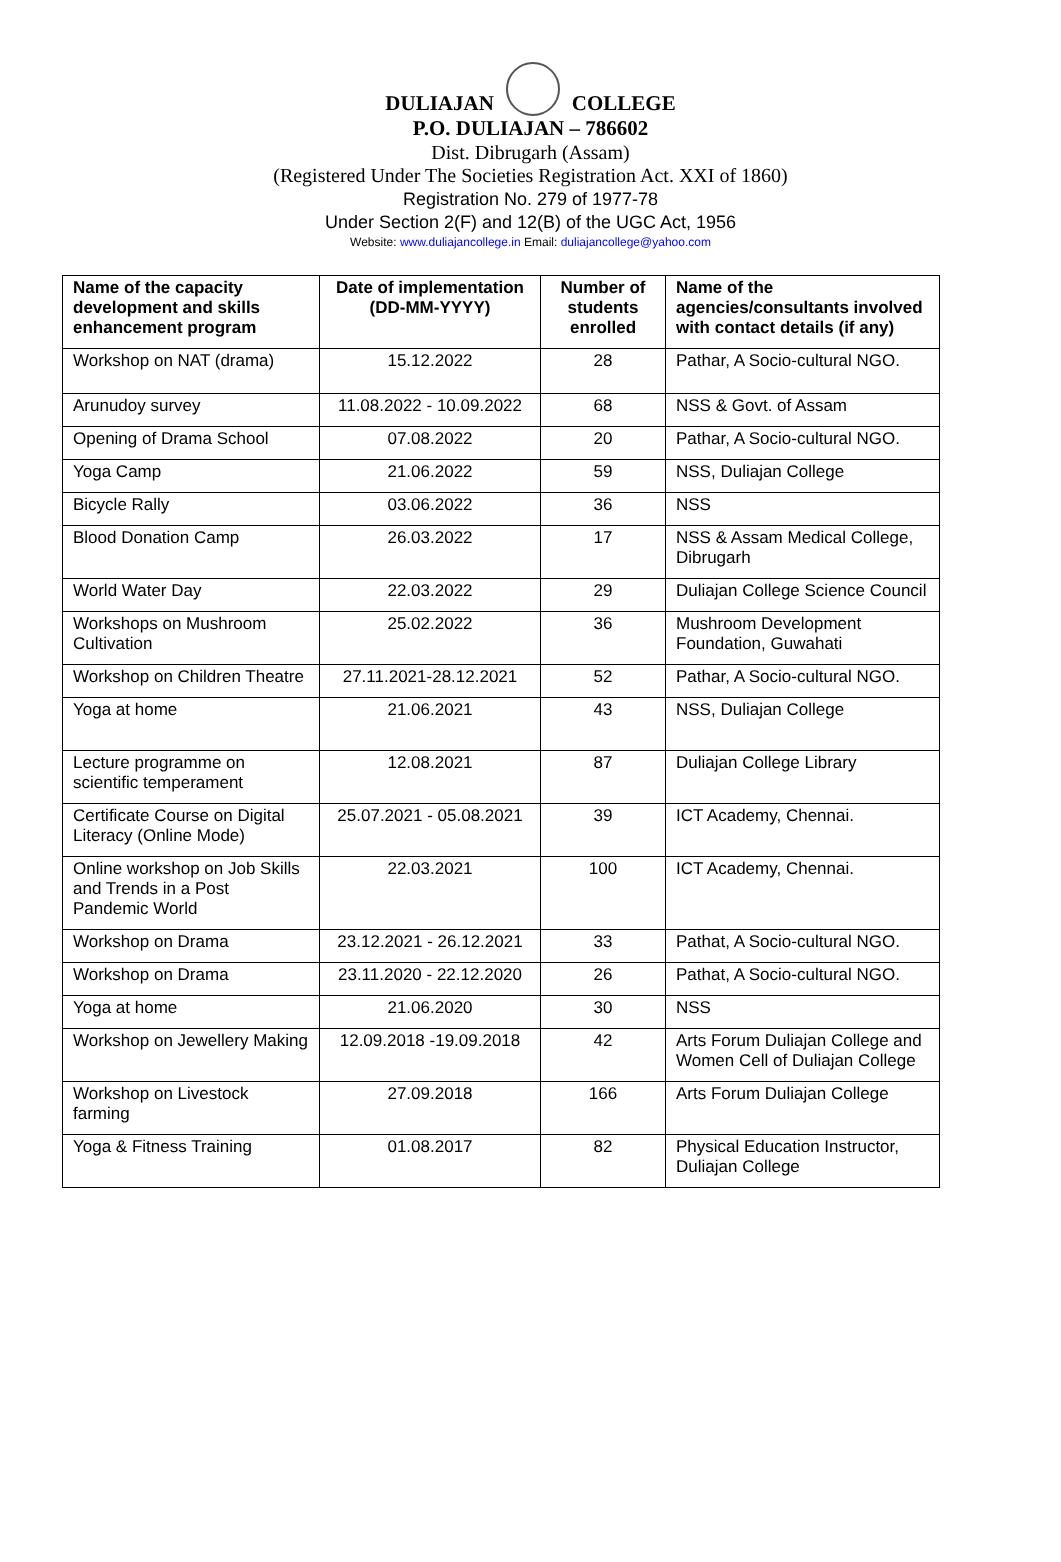DULIAJAN COLLEGE
P.O. DULIAJAN – 786602
Dist. Dibrugarh (Assam)
(Registered Under The Societies Registration Act. XXI of 1860)
Registration No. 279 of 1977-78
Under Section 2(F) and 12(B) of the UGC Act, 1956
Website: www.duliajancollege.in Email: duliajancollege@yahoo.com
| Name of the capacity development and skills enhancement program | Date of implementation (DD-MM-YYYY) | Number of students enrolled | Name of the agencies/consultants involved with contact details (if any) |
| --- | --- | --- | --- |
| Workshop on NAT (drama) | 15.12.2022 | 28 | Pathar, A Socio-cultural NGO. |
| Arunudoy survey | 11.08.2022 - 10.09.2022 | 68 | NSS & Govt. of Assam |
| Opening of Drama School | 07.08.2022 | 20 | Pathar, A Socio-cultural NGO. |
| Yoga Camp | 21.06.2022 | 59 | NSS, Duliajan College |
| Bicycle Rally | 03.06.2022 | 36 | NSS |
| Blood Donation Camp | 26.03.2022 | 17 | NSS & Assam Medical College, Dibrugarh |
| World Water Day | 22.03.2022 | 29 | Duliajan College Science Council |
| Workshops on Mushroom Cultivation | 25.02.2022 | 36 | Mushroom Development Foundation, Guwahati |
| Workshop on Children Theatre | 27.11.2021-28.12.2021 | 52 | Pathar, A Socio-cultural NGO. |
| Yoga at home | 21.06.2021 | 43 | NSS, Duliajan College |
| Lecture programme on scientific temperament | 12.08.2021 | 87 | Duliajan College Library |
| Certificate Course on Digital Literacy (Online Mode) | 25.07.2021 - 05.08.2021 | 39 | ICT Academy, Chennai. |
| Online workshop on Job Skills and Trends in a Post Pandemic World | 22.03.2021 | 100 | ICT Academy, Chennai. |
| Workshop on Drama | 23.12.2021 - 26.12.2021 | 33 | Pathat, A Socio-cultural NGO. |
| Workshop on Drama | 23.11.2020 - 22.12.2020 | 26 | Pathat, A Socio-cultural NGO. |
| Yoga at home | 21.06.2020 | 30 | NSS |
| Workshop on Jewellery Making | 12.09.2018 -19.09.2018 | 42 | Arts Forum Duliajan College and Women Cell of Duliajan College |
| Workshop on Livestock farming | 27.09.2018 | 166 | Arts Forum Duliajan College |
| Yoga & Fitness Training | 01.08.2017 | 82 | Physical Education Instructor, Duliajan College |